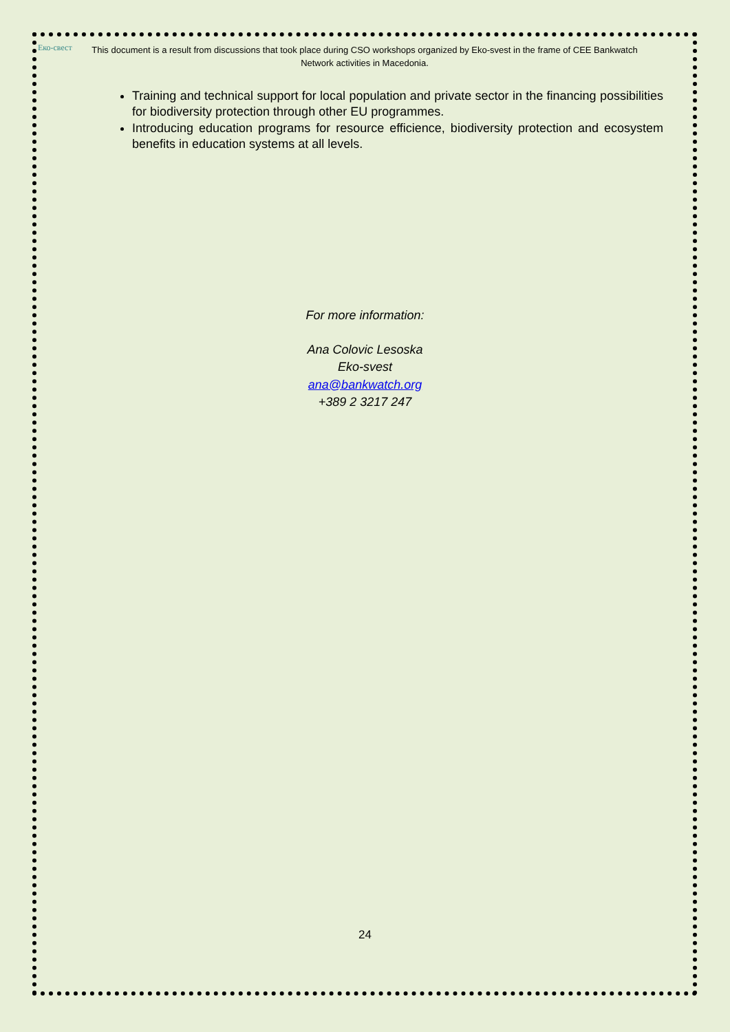Eко-свест
This document is a result from discussions that took place during CSO workshops organized by Eko-svest in the frame of CEE Bankwatch Network activities in Macedonia.
Training and technical support for local population and private sector in the financing possibilities for biodiversity protection through other EU programmes.
Introducing education programs for resource efficience, biodiversity protection and ecosystem benefits in education systems at all levels.
For more information:
Ana Colovic Lesoska
Eko-svest
ana@bankwatch.org
+389 2 3217 247
24